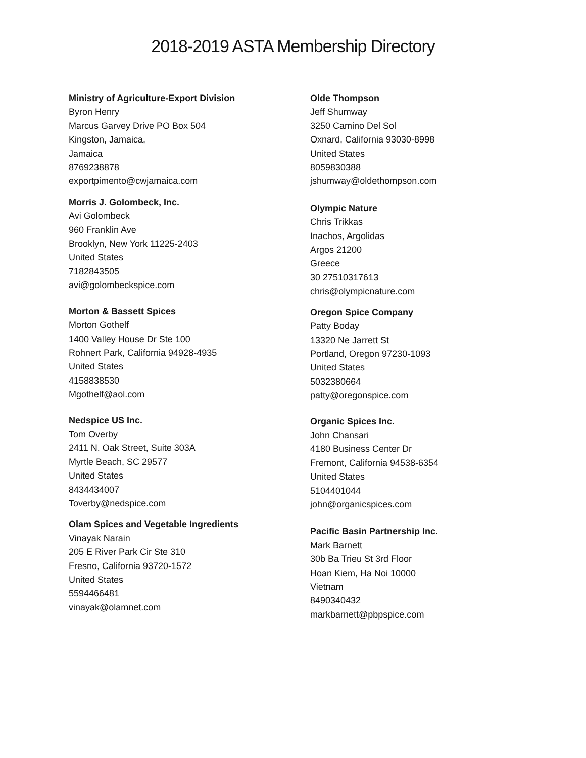2018-2019 ASTA Membership Directory
Ministry of Agriculture-Export Division
Byron Henry
Marcus Garvey Drive PO Box 504
Kingston, Jamaica,
Jamaica
8769238878
exportpimento@cwjamaica.com
Morris J. Golombeck, Inc.
Avi Golombeck
960 Franklin Ave
Brooklyn, New York 11225-2403
United States
7182843505
avi@golombeckspice.com
Morton & Bassett Spices
Morton Gothelf
1400 Valley House Dr Ste 100
Rohnert Park, California 94928-4935
United States
4158838530
Mgothelf@aol.com
Nedspice US Inc.
Tom Overby
2411 N. Oak Street, Suite 303A
Myrtle Beach, SC 29577
United States
8434434007
Toverby@nedspice.com
Olam Spices and Vegetable Ingredients
Vinayak Narain
205 E River Park Cir Ste 310
Fresno, California 93720-1572
United States
5594466481
vinayak@olamnet.com
Olde Thompson
Jeff Shumway
3250 Camino Del Sol
Oxnard, California 93030-8998
United States
8059830388
jshumway@oldethompson.com
Olympic Nature
Chris Trikkas
Inachos, Argolidas
Argos 21200
Greece
30 27510317613
chris@olympicnature.com
Oregon Spice Company
Patty Boday
13320 Ne Jarrett St
Portland, Oregon 97230-1093
United States
5032380664
patty@oregonspice.com
Organic Spices Inc.
John Chansari
4180 Business Center Dr
Fremont, California 94538-6354
United States
5104401044
john@organicspices.com
Pacific Basin Partnership Inc.
Mark Barnett
30b Ba Trieu St 3rd Floor
Hoan Kiem, Ha Noi 10000
Vietnam
8490340432
markbarnett@pbpspice.com